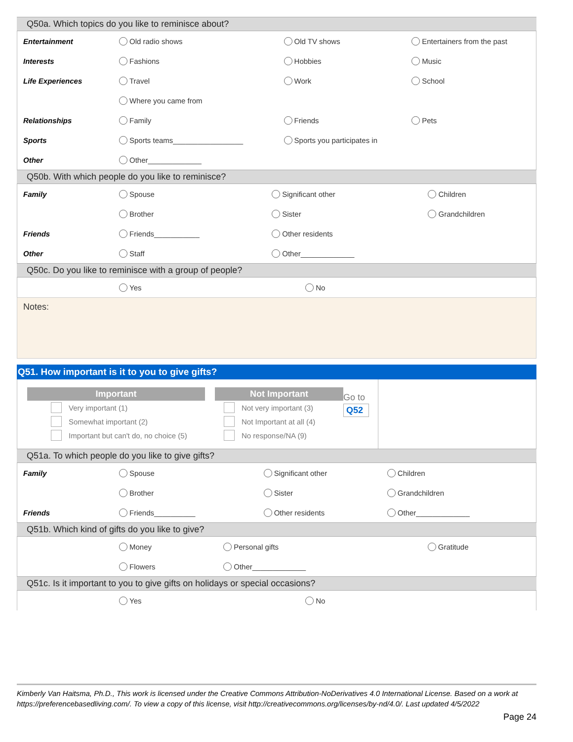Q50a. Which topics do you like to reminisce about?
| Entertainment | Old radio shows | Old TV shows | Entertainers from the past |
| Interests | Fashions | Hobbies | Music |
| Life Experiences | Travel | Work | School |
| | Where you came from | | |
| Relationships | Family | Friends | Pets |
| Sports | Sports teams_________________ | Sports you participates in | |
| Other | Other_____________ | | |
Q50b. With which people do you like to reminisce?
| Family | Spouse | Significant other | Children |
| | Brother | Sister | Grandchildren |
| Friends | Friends___________ | Other residents | |
| Other | Staff | Other_____________ | |
Q50c. Do you like to reminisce with a group of people?
| | Yes | No | |
Notes:
Q51. How important is it to you to give gifts?
Important
Very important (1)
Somewhat important (2)
Important but can't do, no choice (5)
Not Important
Not very important (3)
Not Important at all (4)
No response/NA (9)
Go to
Q52
Q51a. To which people do you like to give gifts?
| Family | Spouse | Significant other | Children |
| | Brother | Sister | Grandchildren |
| Friends | Friends__________ | Other residents | Other_____________ |
Q51b. Which kind of gifts do you like to give?
| | Money | Personal gifts | Gratitude |
| | Flowers | Other_____________ | |
Q51c. Is it important to you to give gifts on holidays or special occasions?
| | Yes | No | |
Kimberly Van Haitsma, Ph.D., This work is licensed under the Creative Commons Attribution-NoDerivatives 4.0 International License. Based on a work at https://preferencebasedliving.com/. To view a copy of this license, visit http://creativecommons.org/licenses/by-nd/4.0/. Last updated 4/5/2022
Page 24